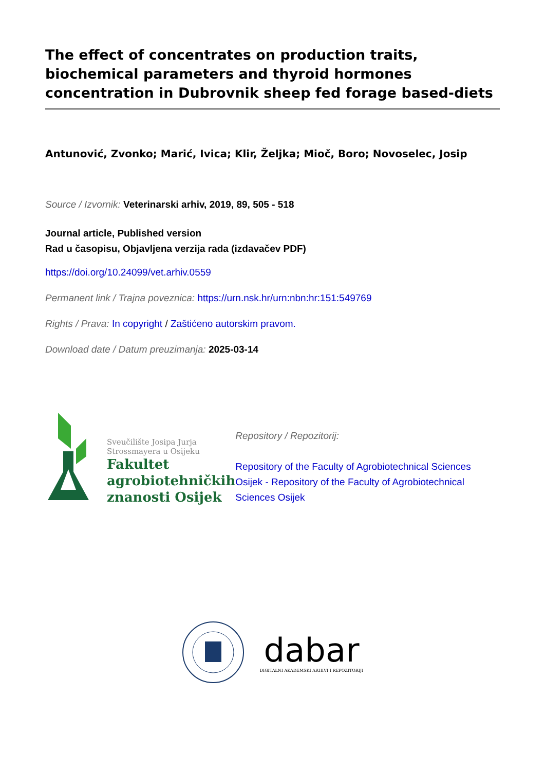The effect of concentrates on production traits, biochemical parameters and thyroid hormones concentration in Dubrovnik sheep fed forage based-diets
Antunović, Zvonko; Marić, Ivica; Klir, Željka; Mioč, Boro; Novoselec, Josip
Source / Izvornik: Veterinarski arhiv, 2019, 89, 505 - 518
Journal article, Published version
Rad u časopisu, Objavljena verzija rada (izdavačev PDF)
https://doi.org/10.24099/vet.arhiv.0559
Permanent link / Trajna poveznica: https://urn.nsk.hr/urn:nbn:hr:151:549769
Rights / Prava: In copyright / Zaštićeno autorskim pravom.
Download date / Datum preuzimanja: 2025-03-14
Sveučilište Josipa Jurja
Strossmayera u Osijeku
Fakultet
agrobiotehničkih
znanosti Osijek
Repository / Repozitorij:
Repository of the Faculty of Agrobiotechnical Sciences Osijek - Repository of the Faculty of Agrobiotechnical Sciences Osijek
dabar
DIGITALNI AKADEMSKI ARHIVI I REPOZITORIJI